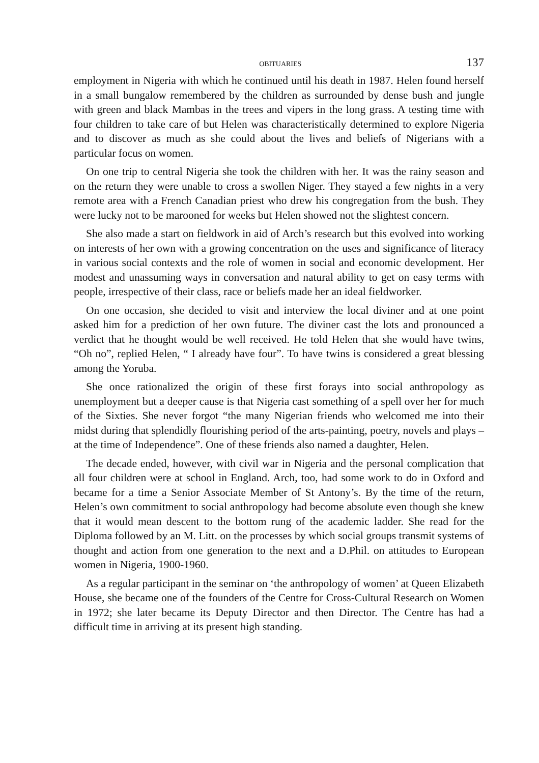OBITUARIES 137
employment in Nigeria with which he continued until his death in 1987. Helen found herself in a small bungalow remembered by the children as surrounded by dense bush and jungle with green and black Mambas in the trees and vipers in the long grass. A testing time with four children to take care of but Helen was characteristically determined to explore Nigeria and to discover as much as she could about the lives and beliefs of Nigerians with a particular focus on women.
On one trip to central Nigeria she took the children with her. It was the rainy season and on the return they were unable to cross a swollen Niger. They stayed a few nights in a very remote area with a French Canadian priest who drew his congregation from the bush. They were lucky not to be marooned for weeks but Helen showed not the slightest concern.
She also made a start on fieldwork in aid of Arch’s research but this evolved into working on interests of her own with a growing concentration on the uses and significance of literacy in various social contexts and the role of women in social and economic development. Her modest and unassuming ways in conversation and natural ability to get on easy terms with people, irrespective of their class, race or beliefs made her an ideal fieldworker.
On one occasion, she decided to visit and interview the local diviner and at one point asked him for a prediction of her own future. The diviner cast the lots and pronounced a verdict that he thought would be well received. He told Helen that she would have twins, “Oh no”, replied Helen, “ I already have four”. To have twins is considered a great blessing among the Yoruba.
She once rationalized the origin of these first forays into social anthropology as unemployment but a deeper cause is that Nigeria cast something of a spell over her for much of the Sixties. She never forgot “the many Nigerian friends who welcomed me into their midst during that splendidly flourishing period of the arts-painting, poetry, novels and plays – at the time of Independence”. One of these friends also named a daughter, Helen.
The decade ended, however, with civil war in Nigeria and the personal complication that all four children were at school in England. Arch, too, had some work to do in Oxford and became for a time a Senior Associate Member of St Antony’s. By the time of the return, Helen’s own commitment to social anthropology had become absolute even though she knew that it would mean descent to the bottom rung of the academic ladder. She read for the Diploma followed by an M. Litt. on the processes by which social groups transmit systems of thought and action from one generation to the next and a D.Phil. on attitudes to European women in Nigeria, 1900-1960.
As a regular participant in the seminar on ‘the anthropology of women’ at Queen Elizabeth House, she became one of the founders of the Centre for Cross-Cultural Research on Women in 1972; she later became its Deputy Director and then Director. The Centre has had a difficult time in arriving at its present high standing.